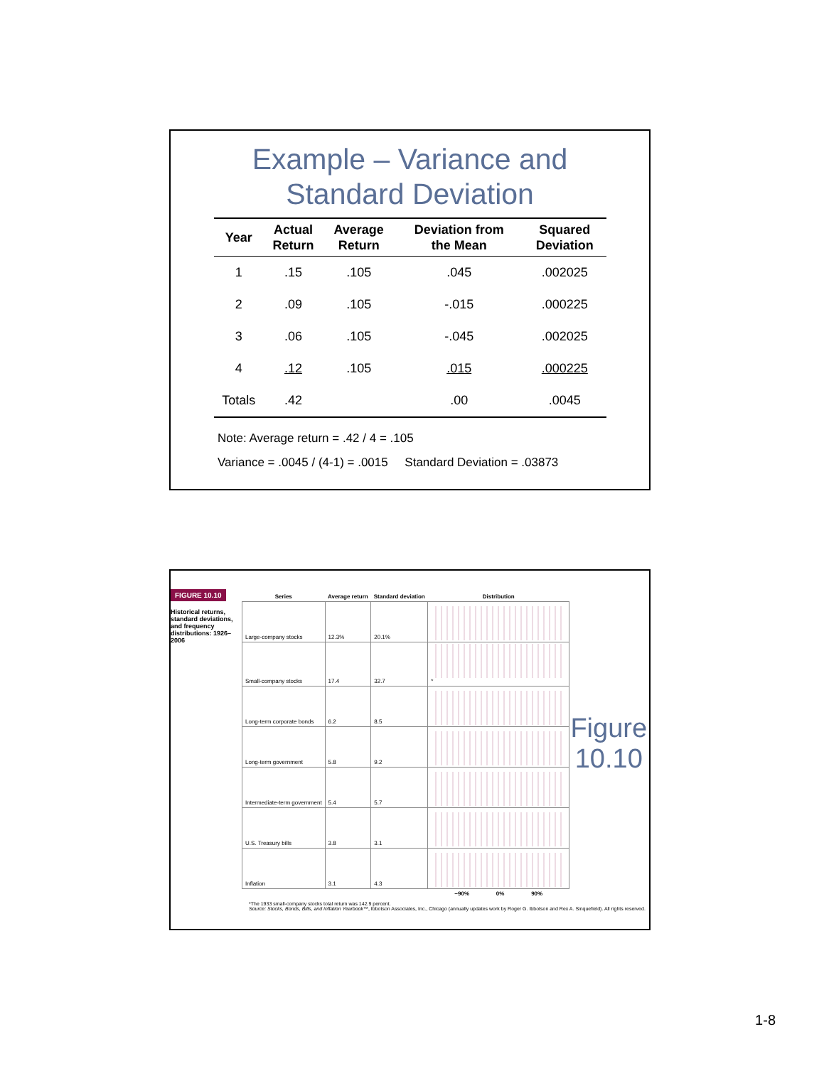Example – Variance and
Standard Deviation
| Year | Actual Return | Average Return | Deviation from the Mean | Squared Deviation |
| --- | --- | --- | --- | --- |
| 1 | .15 | .105 | .045 | .002025 |
| 2 | .09 | .105 | -.015 | .000225 |
| 3 | .06 | .105 | -.045 | .002025 |
| 4 | .12 | .105 | .015 | .000225 |
| Totals | .42 | | .00 | .0045 |
Note: Average return = .42 / 4 = .105
Variance = .0045 / (4-1) = .0015 Standard Deviation = .03873
FIGURE 10.10
Historical returns, standard deviations, and frequency distributions: 1926–2006
| Series | Average return | Standard deviation | Distribution |
| --- | --- | --- | --- |
| Large-company stocks | 12.3% | 20.1% | |
| Small-company stocks | 17.4 | 32.7 | * |
| Long-term corporate bonds | 6.2 | 8.5 | |
| Long-term government | 5.8 | 9.2 | |
| Intermediate-term government | 5.4 | 5.7 | |
| U.S. Treasury bills | 3.8 | 3.1 | |
| Inflation | 3.1 | 4.3 | |
| | | | −90% 0% 90% |
Figure 10.10
*The 1933 small-company stocks total return was 142.9 percent.
Source: Stocks, Bonds, Bills, and Inflation Yearbook™, Ibbotson Associates, Inc., Chicago (annually updates work by Roger G. Ibbotson and Rex A. Sinquefield). All rights reserved.
1-8